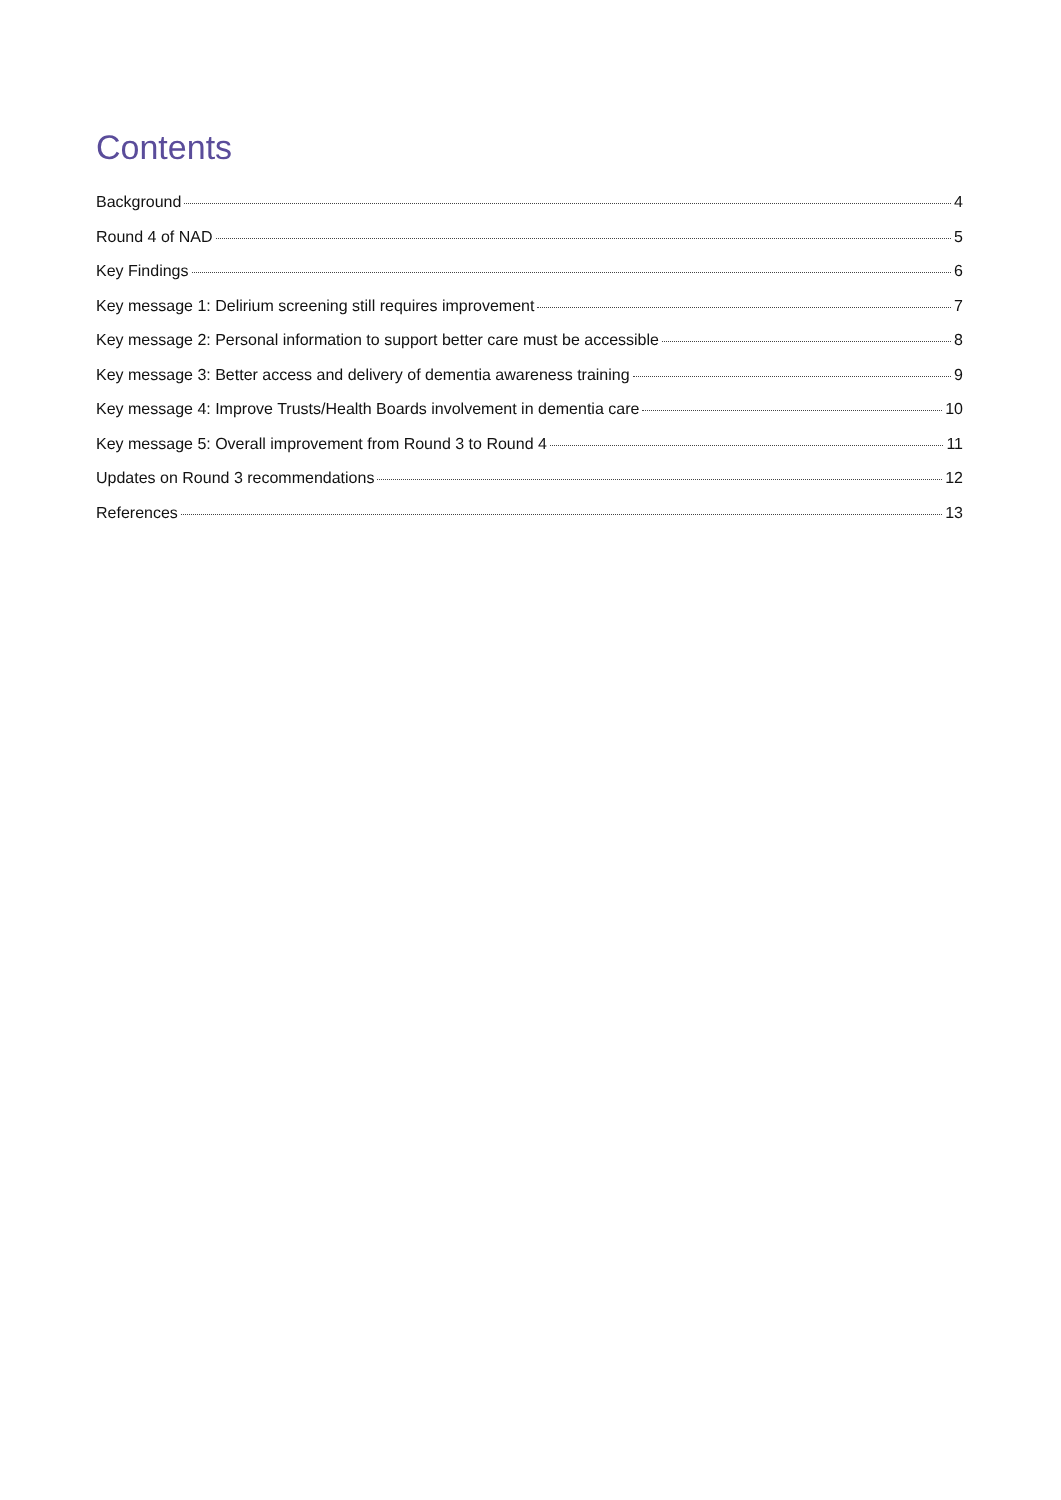Contents
Background 4
Round 4 of NAD 5
Key Findings 6
Key message 1: Delirium screening still requires improvement 7
Key message 2: Personal information to support better care must be accessible 8
Key message 3: Better access and delivery of dementia awareness training 9
Key message 4: Improve Trusts/Health Boards involvement in dementia care 10
Key message 5: Overall improvement from Round 3 to Round 4 11
Updates on Round 3 recommendations 12
References 13